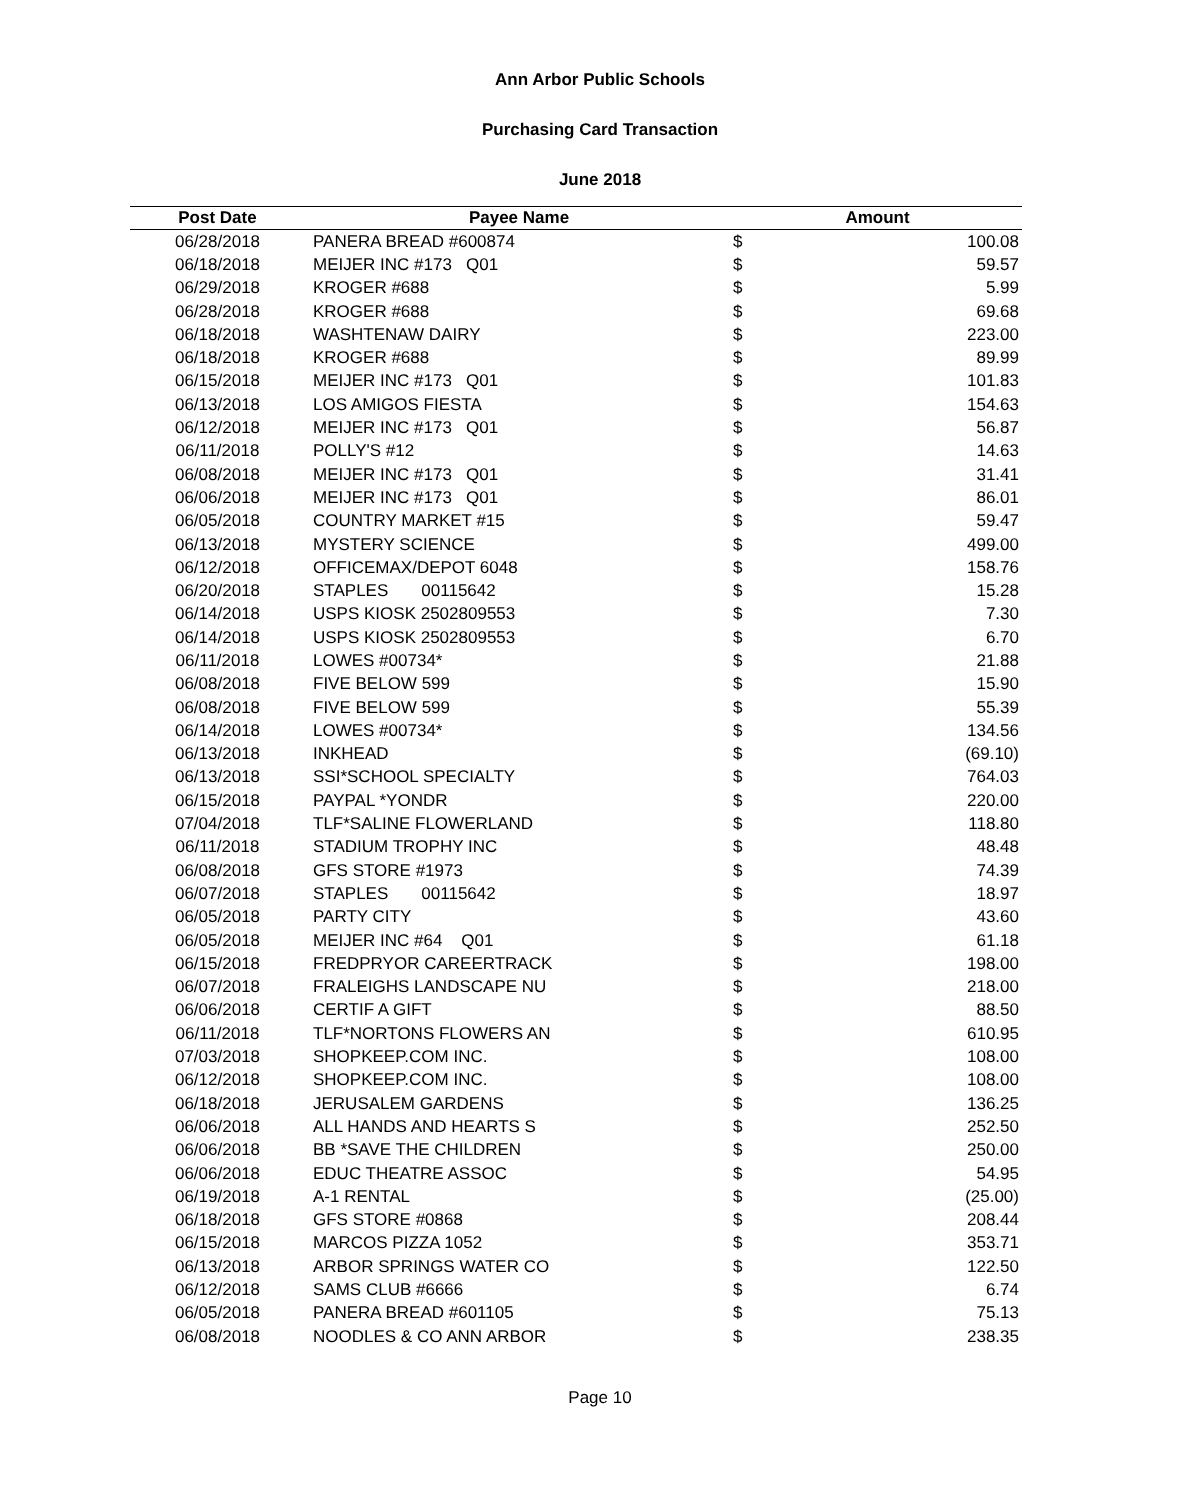Ann Arbor Public Schools
Purchasing Card Transaction
June 2018
| Post Date | Payee Name | Amount | |
| --- | --- | --- | --- |
| 06/28/2018 | PANERA BREAD #600874 | $ | 100.08 |
| 06/18/2018 | MEIJER INC #173 Q01 | $ | 59.57 |
| 06/29/2018 | KROGER #688 | $ | 5.99 |
| 06/28/2018 | KROGER #688 | $ | 69.68 |
| 06/18/2018 | WASHTENAW DAIRY | $ | 223.00 |
| 06/18/2018 | KROGER #688 | $ | 89.99 |
| 06/15/2018 | MEIJER INC #173 Q01 | $ | 101.83 |
| 06/13/2018 | LOS AMIGOS FIESTA | $ | 154.63 |
| 06/12/2018 | MEIJER INC #173 Q01 | $ | 56.87 |
| 06/11/2018 | POLLY'S #12 | $ | 14.63 |
| 06/08/2018 | MEIJER INC #173 Q01 | $ | 31.41 |
| 06/06/2018 | MEIJER INC #173 Q01 | $ | 86.01 |
| 06/05/2018 | COUNTRY MARKET #15 | $ | 59.47 |
| 06/13/2018 | MYSTERY SCIENCE | $ | 499.00 |
| 06/12/2018 | OFFICEMAX/DEPOT 6048 | $ | 158.76 |
| 06/20/2018 | STAPLES 00115642 | $ | 15.28 |
| 06/14/2018 | USPS KIOSK 2502809553 | $ | 7.30 |
| 06/14/2018 | USPS KIOSK 2502809553 | $ | 6.70 |
| 06/11/2018 | LOWES #00734* | $ | 21.88 |
| 06/08/2018 | FIVE BELOW 599 | $ | 15.90 |
| 06/08/2018 | FIVE BELOW 599 | $ | 55.39 |
| 06/14/2018 | LOWES #00734* | $ | 134.56 |
| 06/13/2018 | INKHEAD | $ | (69.10) |
| 06/13/2018 | SSI*SCHOOL SPECIALTY | $ | 764.03 |
| 06/15/2018 | PAYPAL *YONDR | $ | 220.00 |
| 07/04/2018 | TLF*SALINE FLOWERLAND | $ | 118.80 |
| 06/11/2018 | STADIUM TROPHY INC | $ | 48.48 |
| 06/08/2018 | GFS STORE #1973 | $ | 74.39 |
| 06/07/2018 | STAPLES 00115642 | $ | 18.97 |
| 06/05/2018 | PARTY CITY | $ | 43.60 |
| 06/05/2018 | MEIJER INC #64 Q01 | $ | 61.18 |
| 06/15/2018 | FREDPRYOR CAREERTRACK | $ | 198.00 |
| 06/07/2018 | FRALEIGHS LANDSCAPE NU | $ | 218.00 |
| 06/06/2018 | CERTIF A GIFT | $ | 88.50 |
| 06/11/2018 | TLF*NORTONS FLOWERS AN | $ | 610.95 |
| 07/03/2018 | SHOPKEEP.COM INC. | $ | 108.00 |
| 06/12/2018 | SHOPKEEP.COM INC. | $ | 108.00 |
| 06/18/2018 | JERUSALEM GARDENS | $ | 136.25 |
| 06/06/2018 | ALL HANDS AND HEARTS S | $ | 252.50 |
| 06/06/2018 | BB *SAVE THE CHILDREN | $ | 250.00 |
| 06/06/2018 | EDUC THEATRE ASSOC | $ | 54.95 |
| 06/19/2018 | A-1 RENTAL | $ | (25.00) |
| 06/18/2018 | GFS STORE #0868 | $ | 208.44 |
| 06/15/2018 | MARCOS PIZZA 1052 | $ | 353.71 |
| 06/13/2018 | ARBOR SPRINGS WATER CO | $ | 122.50 |
| 06/12/2018 | SAMS CLUB #6666 | $ | 6.74 |
| 06/05/2018 | PANERA BREAD #601105 | $ | 75.13 |
| 06/08/2018 | NOODLES & CO ANN ARBOR | $ | 238.35 |
Page 10